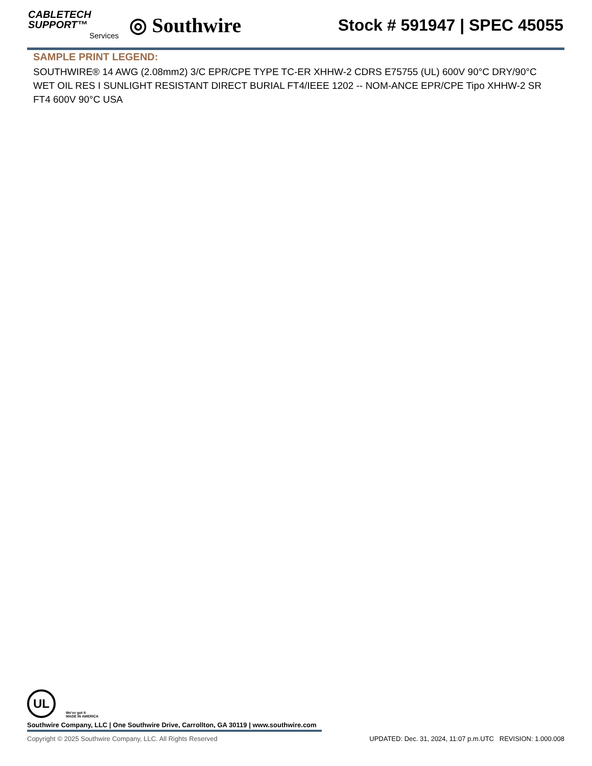CABLETECH
SUPPORT™
Services
◎ Southwire
Stock # 591947 | SPEC 45055
SAMPLE PRINT LEGEND:
SOUTHWIRE® 14 AWG (2.08mm2) 3/C EPR/CPE TYPE TC-ER XHHW-2 CDRS E75755 (UL) 600V 90°C DRY/90°C WET OIL RES I SUNLIGHT RESISTANT DIRECT BURIAL FT4/IEEE 1202 -- NOM-ANCE EPR/CPE Tipo XHHW-2 SR FT4 600V 90°C USA
UL We've got it
MADE IN AMERICA
Southwire Company, LLC | One Southwire Drive, Carrollton, GA 30119 | www.southwire.com
Copyright © 2025 Southwire Company, LLC. All Rights Reserved UPDATED: Dec. 31, 2024, 11:07 p.m.UTC REVISION: 1.000.008